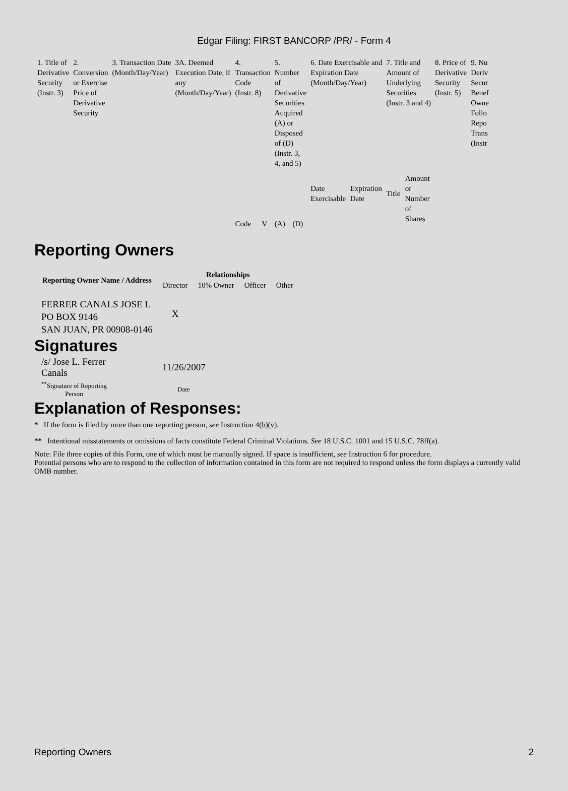Edgar Filing: FIRST BANCORP /PR/ - Form 4
| 1. Title of Derivative Security (Instr. 3) | 2. Conversion or Exercise Price of Derivative Security | 3. Transaction Date (Month/Day/Year) | 3A. Deemed Execution Date, if any (Month/Day/Year) | 4. Transaction Code (Instr. 8) | | 5. Number of Derivative Securities Acquired (A) or Disposed of (D) (Instr. 3, 4, and 5) | | 6. Date Exercisable and Expiration Date (Month/Day/Year) | | 7. Title and Amount of Underlying Securities (Instr. 3 and 4) | | 8. Price of Derivative Security (Instr. 5) | 9. Nu Deriv Secur Benef Owne Follo Repo Trans (Instr |
| | | | | Code | V | (A) | (D) | Date Exercisable | Expiration Date | Title | Amount or Number of Shares | | |
Reporting Owners
| Reporting Owner Name / Address | Relationships | | | |
| --- | --- | --- | --- | --- |
| | Director | 10% Owner | Officer | Other |
| FERRER CANALS JOSE L PO BOX 9146 SAN JUAN, PR 00908-0146 | X | | | |
Signatures
| /s/ Jose L. Ferrer Canals | 11/26/2007 |
| <sup>**</sup> Signature of Reporting Person | Date |
Explanation of Responses:
* If the form is filed by more than one reporting person, see Instruction 4(b)(v).
** Intentional misstatements or omissions of facts constitute Federal Criminal Violations. See 18 U.S.C. 1001 and 15 U.S.C. 78ff(a).
Note: File three copies of this Form, one of which must be manually signed. If space is insufficient, see Instruction 6 for procedure.
Potential persons who are to respond to the collection of information contained in this form are not required to respond unless the form displays a currently valid OMB number.
Reporting Owners 2